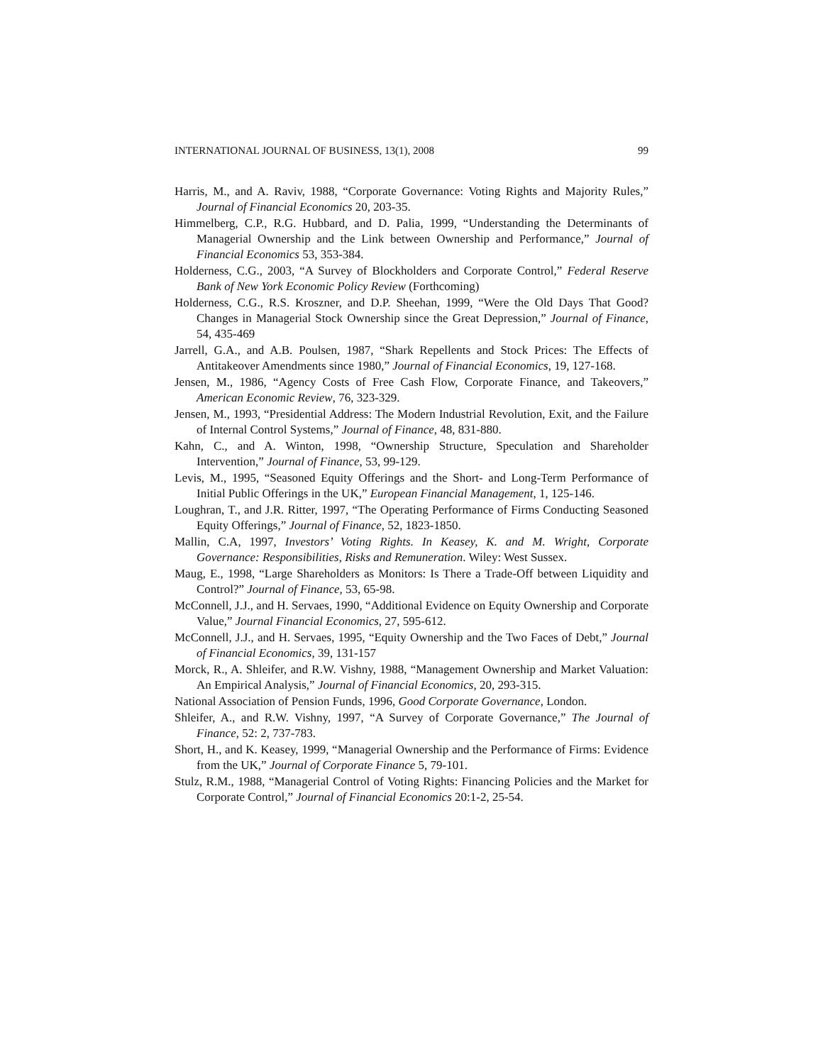INTERNATIONAL JOURNAL OF BUSINESS, 13(1), 2008 99
Harris, M., and A. Raviv, 1988, “Corporate Governance: Voting Rights and Majority Rules,” Journal of Financial Economics 20, 203-35.
Himmelberg, C.P., R.G. Hubbard, and D. Palia, 1999, “Understanding the Determinants of Managerial Ownership and the Link between Ownership and Performance,” Journal of Financial Economics 53, 353-384.
Holderness, C.G., 2003, “A Survey of Blockholders and Corporate Control,” Federal Reserve Bank of New York Economic Policy Review (Forthcoming)
Holderness, C.G., R.S. Kroszner, and D.P. Sheehan, 1999, “Were the Old Days That Good? Changes in Managerial Stock Ownership since the Great Depression,” Journal of Finance, 54, 435-469
Jarrell, G.A., and A.B. Poulsen, 1987, “Shark Repellents and Stock Prices: The Effects of Antitakeover Amendments since 1980,” Journal of Financial Economics, 19, 127-168.
Jensen, M., 1986, “Agency Costs of Free Cash Flow, Corporate Finance, and Takeovers,” American Economic Review, 76, 323-329.
Jensen, M., 1993, “Presidential Address: The Modern Industrial Revolution, Exit, and the Failure of Internal Control Systems,” Journal of Finance, 48, 831-880.
Kahn, C., and A. Winton, 1998, “Ownership Structure, Speculation and Shareholder Intervention,” Journal of Finance, 53, 99-129.
Levis, M., 1995, “Seasoned Equity Offerings and the Short- and Long-Term Performance of Initial Public Offerings in the UK,” European Financial Management, 1, 125-146.
Loughran, T., and J.R. Ritter, 1997, “The Operating Performance of Firms Conducting Seasoned Equity Offerings,” Journal of Finance, 52, 1823-1850.
Mallin, C.A, 1997, Investors’ Voting Rights. In Keasey, K. and M. Wright, Corporate Governance: Responsibilities, Risks and Remuneration. Wiley: West Sussex.
Maug, E., 1998, “Large Shareholders as Monitors: Is There a Trade-Off between Liquidity and Control?” Journal of Finance, 53, 65-98.
McConnell, J.J., and H. Servaes, 1990, “Additional Evidence on Equity Ownership and Corporate Value,” Journal Financial Economics, 27, 595-612.
McConnell, J.J., and H. Servaes, 1995, “Equity Ownership and the Two Faces of Debt,” Journal of Financial Economics, 39, 131-157
Morck, R., A. Shleifer, and R.W. Vishny, 1988, “Management Ownership and Market Valuation: An Empirical Analysis,” Journal of Financial Economics, 20, 293-315.
National Association of Pension Funds, 1996, Good Corporate Governance, London.
Shleifer, A., and R.W. Vishny, 1997, “A Survey of Corporate Governance,” The Journal of Finance, 52: 2, 737-783.
Short, H., and K. Keasey, 1999, “Managerial Ownership and the Performance of Firms: Evidence from the UK,” Journal of Corporate Finance 5, 79-101.
Stulz, R.M., 1988, “Managerial Control of Voting Rights: Financing Policies and the Market for Corporate Control,” Journal of Financial Economics 20:1-2, 25-54.